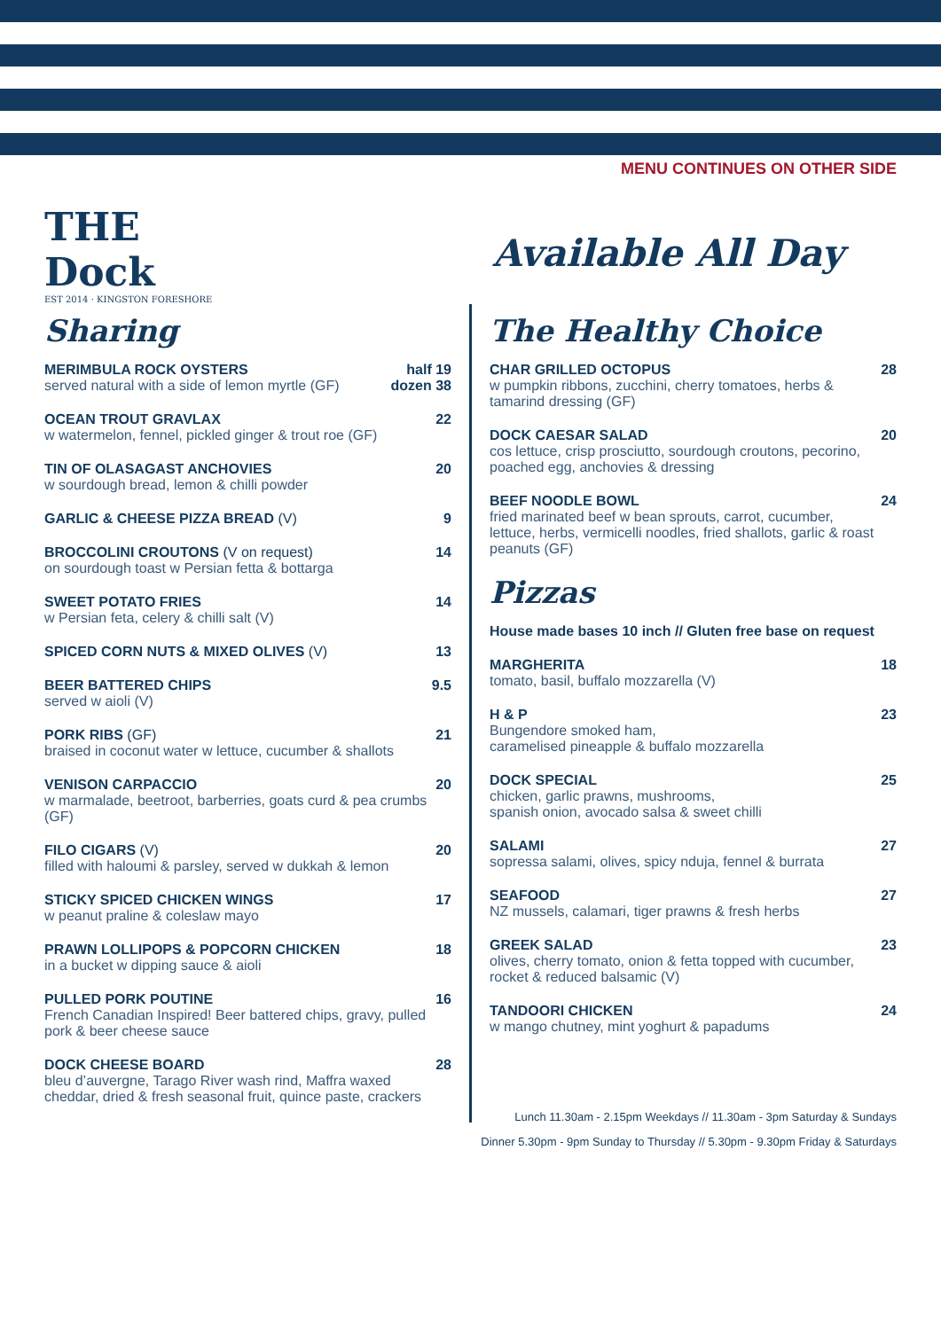THE Dock
EST 2014 · KINGSTON FORESHORE
MENU CONTINUES ON OTHER SIDE
Available All Day
Sharing
MERIMBULA ROCK OYSTERS
served natural with a side of lemon myrtle (GF)
half 19
dozen 38
OCEAN TROUT GRAVLAX
w watermelon, fennel, pickled ginger & trout roe (GF)
22
TIN OF OLASAGAST ANCHOVIES
w sourdough bread, lemon & chilli powder
20
GARLIC & CHEESE PIZZA BREAD (V)
9
BROCCOLINI CROUTONS (V on request)
on sourdough toast w Persian fetta & bottarga
14
SWEET POTATO FRIES
w Persian feta, celery & chilli salt (V)
14
SPICED CORN NUTS & MIXED OLIVES (V)
13
BEER BATTERED CHIPS
served w aioli (V)
9.5
PORK RIBS (GF)
braised in coconut water w lettuce, cucumber & shallots
21
VENISON CARPACCIO
w marmalade, beetroot, barberries, goats curd & pea crumbs (GF)
20
FILO CIGARS (V)
filled with haloumi & parsley, served w dukkah & lemon
20
STICKY SPICED CHICKEN WINGS
w peanut praline & coleslaw mayo
17
PRAWN LOLLIPOPS & POPCORN CHICKEN
in a bucket w dipping sauce & aioli
18
PULLED PORK POUTINE
French Canadian Inspired! Beer battered chips, gravy, pulled pork & beer cheese sauce
16
DOCK CHEESE BOARD
bleu d’auvergne, Tarago River wash rind, Maffra waxed cheddar, dried & fresh seasonal fruit, quince paste, crackers
28
The Healthy Choice
CHAR GRILLED OCTOPUS
w pumpkin ribbons, zucchini, cherry tomatoes, herbs & tamarind dressing (GF)
28
DOCK CAESAR SALAD
cos lettuce, crisp prosciutto, sourdough croutons, pecorino, poached egg, anchovies & dressing
20
BEEF NOODLE BOWL
fried marinated beef w bean sprouts, carrot, cucumber, lettuce, herbs, vermicelli noodles, fried shallots, garlic & roast peanuts (GF)
24
Pizzas
House made bases 10 inch // Gluten free base on request
MARGHERITA
tomato, basil, buffalo mozzarella (V)
18
H & P
Bungendore smoked ham,
caramelised pineapple & buffalo mozzarella
23
DOCK SPECIAL
chicken, garlic prawns, mushrooms,
spanish onion, avocado salsa & sweet chilli
25
SALAMI
sopressa salami, olives, spicy nduja, fennel & burrata
27
SEAFOOD
NZ mussels, calamari, tiger prawns & fresh herbs
27
GREEK SALAD
olives, cherry tomato, onion & fetta topped with cucumber, rocket & reduced balsamic (V)
23
TANDOORI CHICKEN
w mango chutney, mint yoghurt & papadums
24
Lunch 11.30am - 2.15pm Weekdays // 11.30am - 3pm Saturday & Sundays
Dinner 5.30pm - 9pm Sunday to Thursday // 5.30pm - 9.30pm Friday & Saturdays